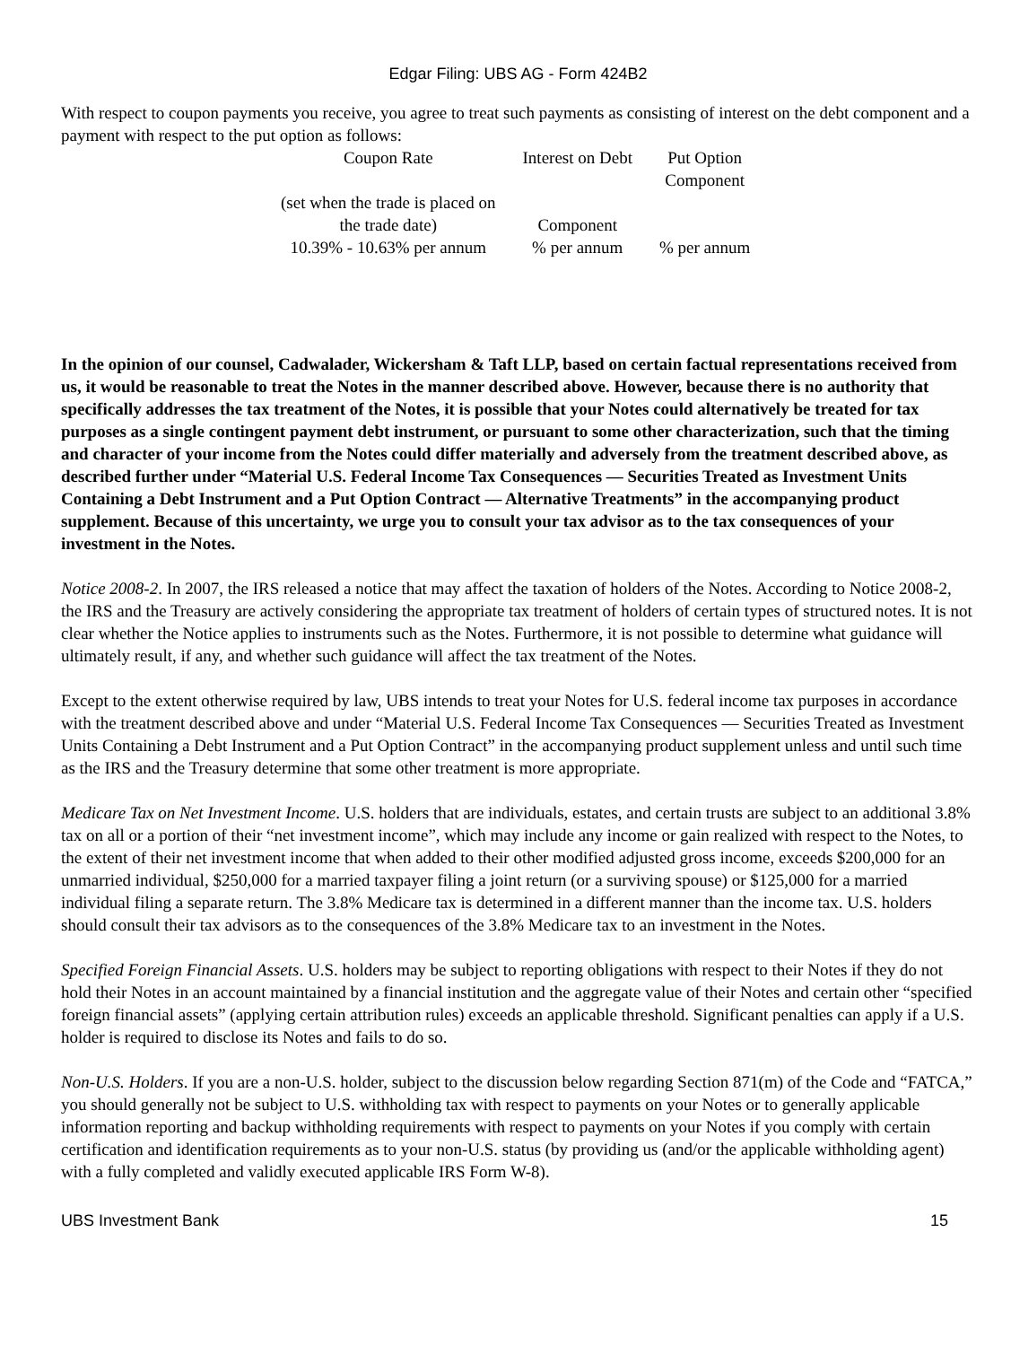Edgar Filing: UBS AG - Form 424B2
With respect to coupon payments you receive, you agree to treat such payments as consisting of interest on the debt component and a payment with respect to the put option as follows:
| Coupon Rate (set when the trade is placed on the trade date) | Interest on Debt Component | Put Option Component |
| 10.39% - 10.63% per annum | % per annum | % per annum |
In the opinion of our counsel, Cadwalader, Wickersham & Taft LLP, based on certain factual representations received from us, it would be reasonable to treat the Notes in the manner described above. However, because there is no authority that specifically addresses the tax treatment of the Notes, it is possible that your Notes could alternatively be treated for tax purposes as a single contingent payment debt instrument, or pursuant to some other characterization, such that the timing and character of your income from the Notes could differ materially and adversely from the treatment described above, as described further under “Material U.S. Federal Income Tax Consequences — Securities Treated as Investment Units Containing a Debt Instrument and a Put Option Contract — Alternative Treatments” in the accompanying product supplement. Because of this uncertainty, we urge you to consult your tax advisor as to the tax consequences of your investment in the Notes.
Notice 2008-2. In 2007, the IRS released a notice that may affect the taxation of holders of the Notes. According to Notice 2008-2, the IRS and the Treasury are actively considering the appropriate tax treatment of holders of certain types of structured notes. It is not clear whether the Notice applies to instruments such as the Notes. Furthermore, it is not possible to determine what guidance will ultimately result, if any, and whether such guidance will affect the tax treatment of the Notes.
Except to the extent otherwise required by law, UBS intends to treat your Notes for U.S. federal income tax purposes in accordance with the treatment described above and under “Material U.S. Federal Income Tax Consequences — Securities Treated as Investment Units Containing a Debt Instrument and a Put Option Contract” in the accompanying product supplement unless and until such time as the IRS and the Treasury determine that some other treatment is more appropriate.
Medicare Tax on Net Investment Income. U.S. holders that are individuals, estates, and certain trusts are subject to an additional 3.8% tax on all or a portion of their “net investment income”, which may include any income or gain realized with respect to the Notes, to the extent of their net investment income that when added to their other modified adjusted gross income, exceeds $200,000 for an unmarried individual, $250,000 for a married taxpayer filing a joint return (or a surviving spouse) or $125,000 for a married individual filing a separate return. The 3.8% Medicare tax is determined in a different manner than the income tax. U.S. holders should consult their tax advisors as to the consequences of the 3.8% Medicare tax to an investment in the Notes.
Specified Foreign Financial Assets. U.S. holders may be subject to reporting obligations with respect to their Notes if they do not hold their Notes in an account maintained by a financial institution and the aggregate value of their Notes and certain other “specified foreign financial assets” (applying certain attribution rules) exceeds an applicable threshold. Significant penalties can apply if a U.S. holder is required to disclose its Notes and fails to do so.
Non-U.S. Holders. If you are a non-U.S. holder, subject to the discussion below regarding Section 871(m) of the Code and “FATCA,” you should generally not be subject to U.S. withholding tax with respect to payments on your Notes or to generally applicable information reporting and backup withholding requirements with respect to payments on your Notes if you comply with certain certification and identification requirements as to your non-U.S. status (by providing us (and/or the applicable withholding agent) with a fully completed and validly executed applicable IRS Form W-8).
UBS Investment Bank 15